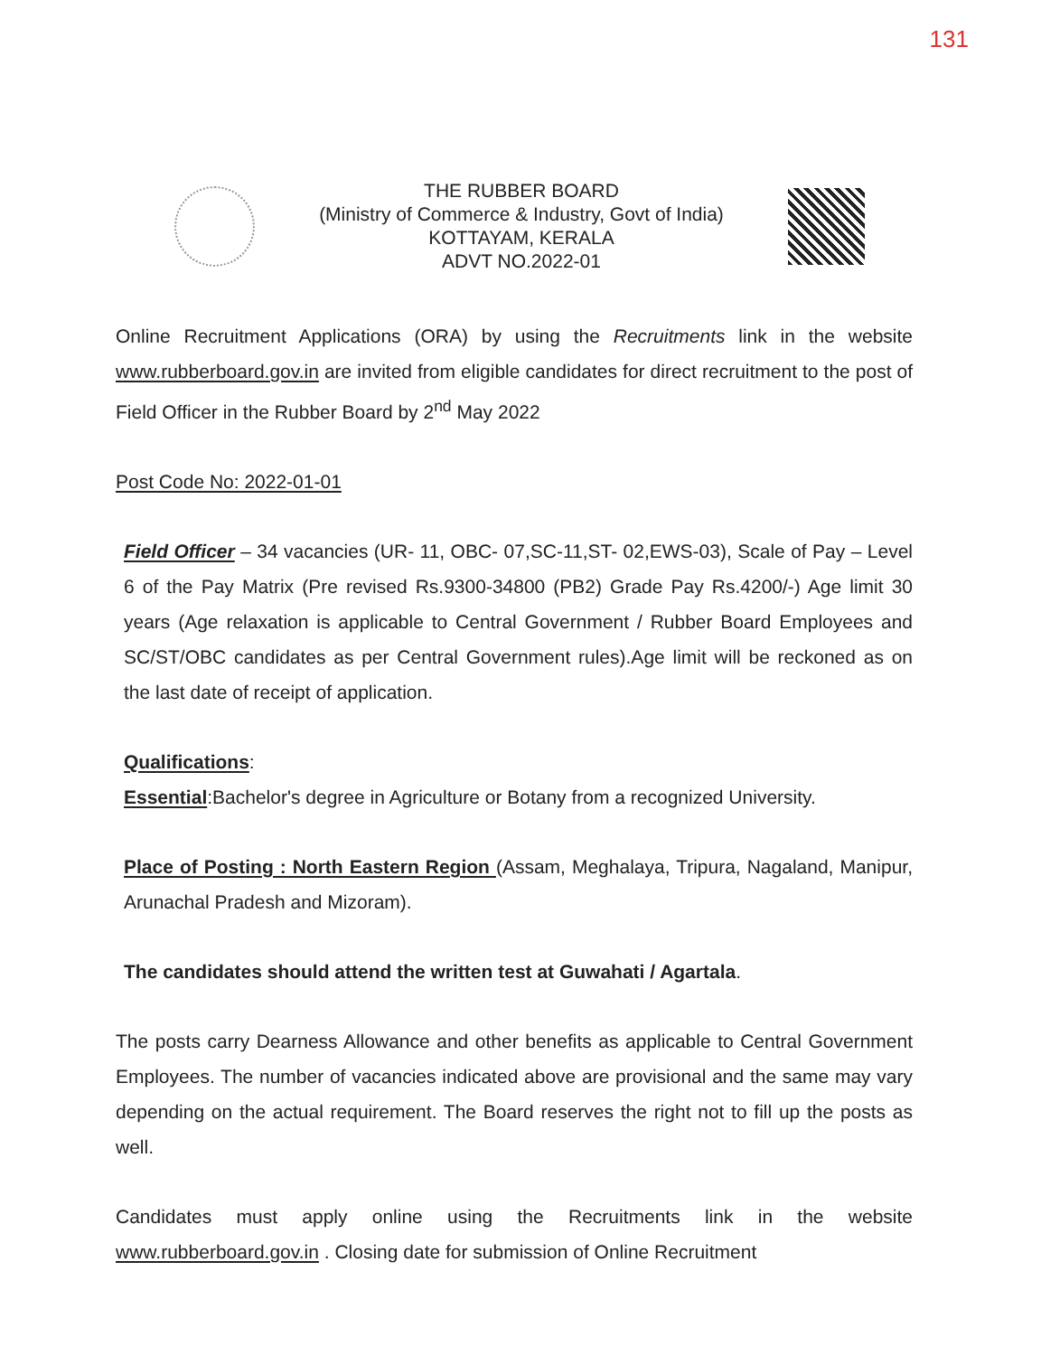131
THE RUBBER BOARD
(Ministry of Commerce & Industry, Govt of India)
KOTTAYAM, KERALA
ADVT NO.2022-01
Online Recruitment Applications (ORA) by using the Recruitments link in the website www.rubberboard.gov.in are invited from eligible candidates for direct recruitment to the post of Field Officer in the Rubber Board by 2<sup>nd</sup> May 2022
Post Code No: 2022-01-01
Field Officer – 34 vacancies (UR- 11, OBC- 07,SC-11,ST- 02,EWS-03), Scale of Pay – Level 6 of the Pay Matrix (Pre revised Rs.9300-34800 (PB2) Grade Pay Rs.4200/-) Age limit 30 years (Age relaxation is applicable to Central Government / Rubber Board Employees and SC/ST/OBC candidates as per Central Government rules).Age limit will be reckoned as on the last date of receipt of application.
Qualifications:
Essential:Bachelor's degree in Agriculture or Botany from a recognized University.
Place of Posting : North Eastern Region (Assam, Meghalaya, Tripura, Nagaland, Manipur, Arunachal Pradesh and Mizoram).
The candidates should attend the written test at Guwahati / Agartala.
The posts carry Dearness Allowance and other benefits as applicable to Central Government Employees. The number of vacancies indicated above are provisional and the same may vary depending on the actual requirement. The Board reserves the right not to fill up the posts as well.
Candidates must apply online using the Recruitments link in the website www.rubberboard.gov.in . Closing date for submission of Online Recruitment